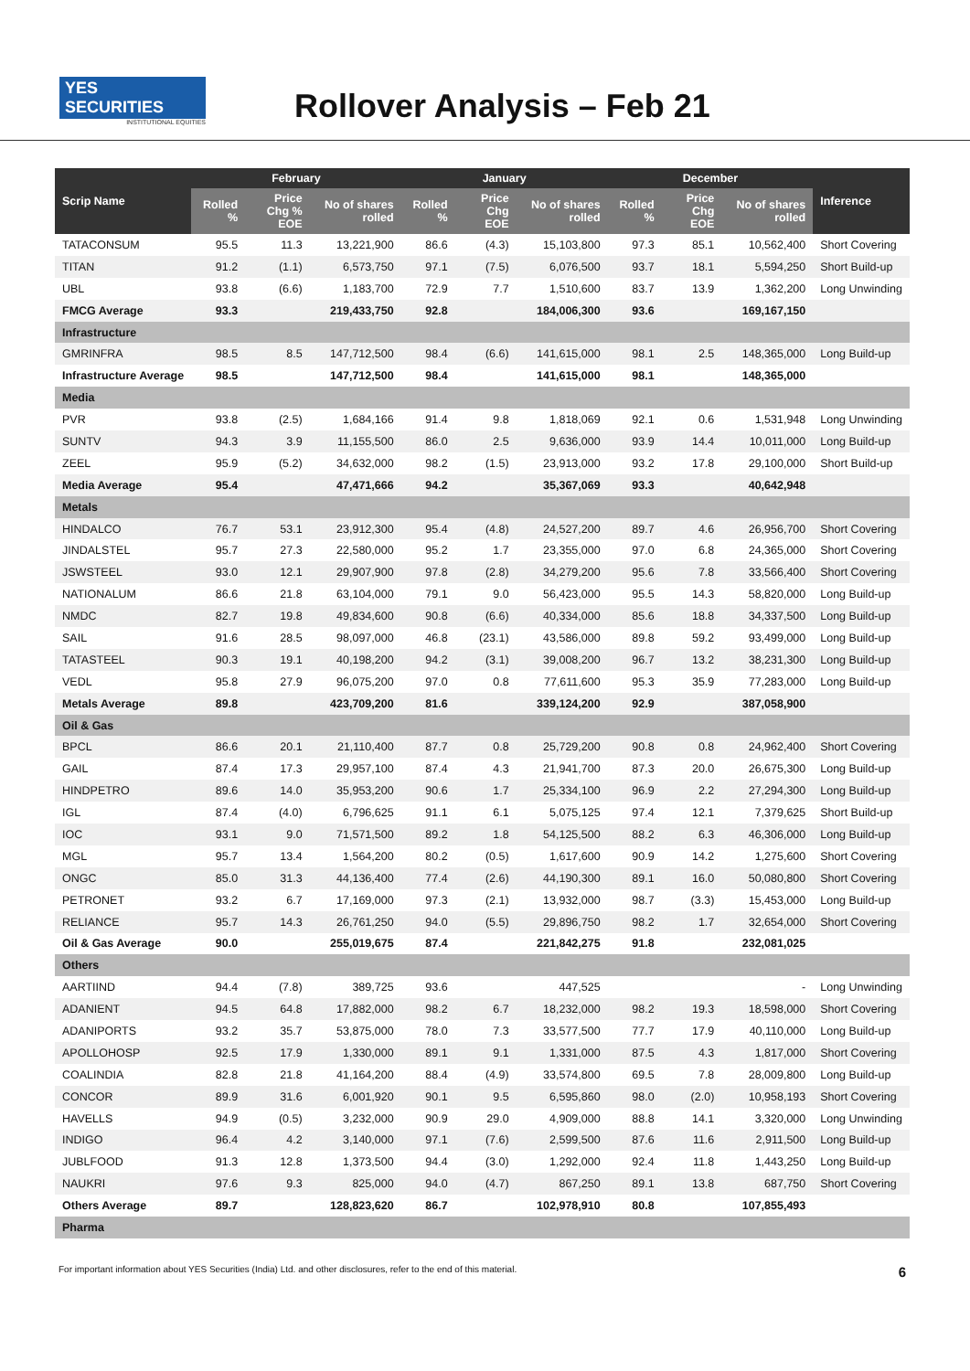YES SECURITIES
INSTITUTIONAL EQUITIES
Rollover Analysis – Feb 21
| Scrip Name | February | | | January | | | December | | | Inference |
| --- | --- | --- | --- | --- | --- | --- | --- | --- | --- | --- |
| | Rolled % | Price Chg % EOE | No of shares rolled | Rolled % | Price Chg EOE | No of shares rolled | Rolled % | Price Chg EOE | No of shares rolled | |
| TATACONSUM | 95.5 | 11.3 | 13,221,900 | 86.6 | (4.3) | 15,103,800 | 97.3 | 85.1 | 10,562,400 | Short Covering |
| TITAN | 91.2 | (1.1) | 6,573,750 | 97.1 | (7.5) | 6,076,500 | 93.7 | 18.1 | 5,594,250 | Short Build-up |
| UBL | 93.8 | (6.6) | 1,183,700 | 72.9 | 7.7 | 1,510,600 | 83.7 | 13.9 | 1,362,200 | Long Unwinding |
| FMCG Average | 93.3 | | 219,433,750 | 92.8 | | 184,006,300 | 93.6 | | 169,167,150 | |
| Infrastructure | | | | | | | | | | |
| GMRINFRA | 98.5 | 8.5 | 147,712,500 | 98.4 | (6.6) | 141,615,000 | 98.1 | 2.5 | 148,365,000 | Long Build-up |
| Infrastructure Average | 98.5 | | 147,712,500 | 98.4 | | 141,615,000 | 98.1 | | 148,365,000 | |
| Media | | | | | | | | | | |
| PVR | 93.8 | (2.5) | 1,684,166 | 91.4 | 9.8 | 1,818,069 | 92.1 | 0.6 | 1,531,948 | Long Unwinding |
| SUNTV | 94.3 | 3.9 | 11,155,500 | 86.0 | 2.5 | 9,636,000 | 93.9 | 14.4 | 10,011,000 | Long Build-up |
| ZEEL | 95.9 | (5.2) | 34,632,000 | 98.2 | (1.5) | 23,913,000 | 93.2 | 17.8 | 29,100,000 | Short Build-up |
| Media Average | 95.4 | | 47,471,666 | 94.2 | | 35,367,069 | 93.3 | | 40,642,948 | |
| Metals | | | | | | | | | | |
| HINDALCO | 76.7 | 53.1 | 23,912,300 | 95.4 | (4.8) | 24,527,200 | 89.7 | 4.6 | 26,956,700 | Short Covering |
| JINDALSTEL | 95.7 | 27.3 | 22,580,000 | 95.2 | 1.7 | 23,355,000 | 97.0 | 6.8 | 24,365,000 | Short Covering |
| JSWSTEEL | 93.0 | 12.1 | 29,907,900 | 97.8 | (2.8) | 34,279,200 | 95.6 | 7.8 | 33,566,400 | Short Covering |
| NATIONALUM | 86.6 | 21.8 | 63,104,000 | 79.1 | 9.0 | 56,423,000 | 95.5 | 14.3 | 58,820,000 | Long Build-up |
| NMDC | 82.7 | 19.8 | 49,834,600 | 90.8 | (6.6) | 40,334,000 | 85.6 | 18.8 | 34,337,500 | Long Build-up |
| SAIL | 91.6 | 28.5 | 98,097,000 | 46.8 | (23.1) | 43,586,000 | 89.8 | 59.2 | 93,499,000 | Long Build-up |
| TATASTEEL | 90.3 | 19.1 | 40,198,200 | 94.2 | (3.1) | 39,008,200 | 96.7 | 13.2 | 38,231,300 | Long Build-up |
| VEDL | 95.8 | 27.9 | 96,075,200 | 97.0 | 0.8 | 77,611,600 | 95.3 | 35.9 | 77,283,000 | Long Build-up |
| Metals Average | 89.8 | | 423,709,200 | 81.6 | | 339,124,200 | 92.9 | | 387,058,900 | |
| Oil & Gas | | | | | | | | | | |
| BPCL | 86.6 | 20.1 | 21,110,400 | 87.7 | 0.8 | 25,729,200 | 90.8 | 0.8 | 24,962,400 | Short Covering |
| GAIL | 87.4 | 17.3 | 29,957,100 | 87.4 | 4.3 | 21,941,700 | 87.3 | 20.0 | 26,675,300 | Long Build-up |
| HINDPETRO | 89.6 | 14.0 | 35,953,200 | 90.6 | 1.7 | 25,334,100 | 96.9 | 2.2 | 27,294,300 | Long Build-up |
| IGL | 87.4 | (4.0) | 6,796,625 | 91.1 | 6.1 | 5,075,125 | 97.4 | 12.1 | 7,379,625 | Short Build-up |
| IOC | 93.1 | 9.0 | 71,571,500 | 89.2 | 1.8 | 54,125,500 | 88.2 | 6.3 | 46,306,000 | Long Build-up |
| MGL | 95.7 | 13.4 | 1,564,200 | 80.2 | (0.5) | 1,617,600 | 90.9 | 14.2 | 1,275,600 | Short Covering |
| ONGC | 85.0 | 31.3 | 44,136,400 | 77.4 | (2.6) | 44,190,300 | 89.1 | 16.0 | 50,080,800 | Short Covering |
| PETRONET | 93.2 | 6.7 | 17,169,000 | 97.3 | (2.1) | 13,932,000 | 98.7 | (3.3) | 15,453,000 | Long Build-up |
| RELIANCE | 95.7 | 14.3 | 26,761,250 | 94.0 | (5.5) | 29,896,750 | 98.2 | 1.7 | 32,654,000 | Short Covering |
| Oil & Gas Average | 90.0 | | 255,019,675 | 87.4 | | 221,842,275 | 91.8 | | 232,081,025 | |
| Others | | | | | | | | | | |
| AARTIIND | 94.4 | (7.8) | 389,725 | 93.6 | | 447,525 | | | - | Long Unwinding |
| ADANIENT | 94.5 | 64.8 | 17,882,000 | 98.2 | 6.7 | 18,232,000 | 98.2 | 19.3 | 18,598,000 | Short Covering |
| ADANIPORTS | 93.2 | 35.7 | 53,875,000 | 78.0 | 7.3 | 33,577,500 | 77.7 | 17.9 | 40,110,000 | Long Build-up |
| APOLLOHOSP | 92.5 | 17.9 | 1,330,000 | 89.1 | 9.1 | 1,331,000 | 87.5 | 4.3 | 1,817,000 | Short Covering |
| COALINDIA | 82.8 | 21.8 | 41,164,200 | 88.4 | (4.9) | 33,574,800 | 69.5 | 7.8 | 28,009,800 | Long Build-up |
| CONCOR | 89.9 | 31.6 | 6,001,920 | 90.1 | 9.5 | 6,595,860 | 98.0 | (2.0) | 10,958,193 | Short Covering |
| HAVELLS | 94.9 | (0.5) | 3,232,000 | 90.9 | 29.0 | 4,909,000 | 88.8 | 14.1 | 3,320,000 | Long Unwinding |
| INDIGO | 96.4 | 4.2 | 3,140,000 | 97.1 | (7.6) | 2,599,500 | 87.6 | 11.6 | 2,911,500 | Long Build-up |
| JUBLFOOD | 91.3 | 12.8 | 1,373,500 | 94.4 | (3.0) | 1,292,000 | 92.4 | 11.8 | 1,443,250 | Long Build-up |
| NAUKRI | 97.6 | 9.3 | 825,000 | 94.0 | (4.7) | 867,250 | 89.1 | 13.8 | 687,750 | Short Covering |
| Others Average | 89.7 | | 128,823,620 | 86.7 | | 102,978,910 | 80.8 | | 107,855,493 | |
| Pharma | | | | | | | | | | |
For important information about YES Securities (India) Ltd. and other disclosures, refer to the end of this material. 6